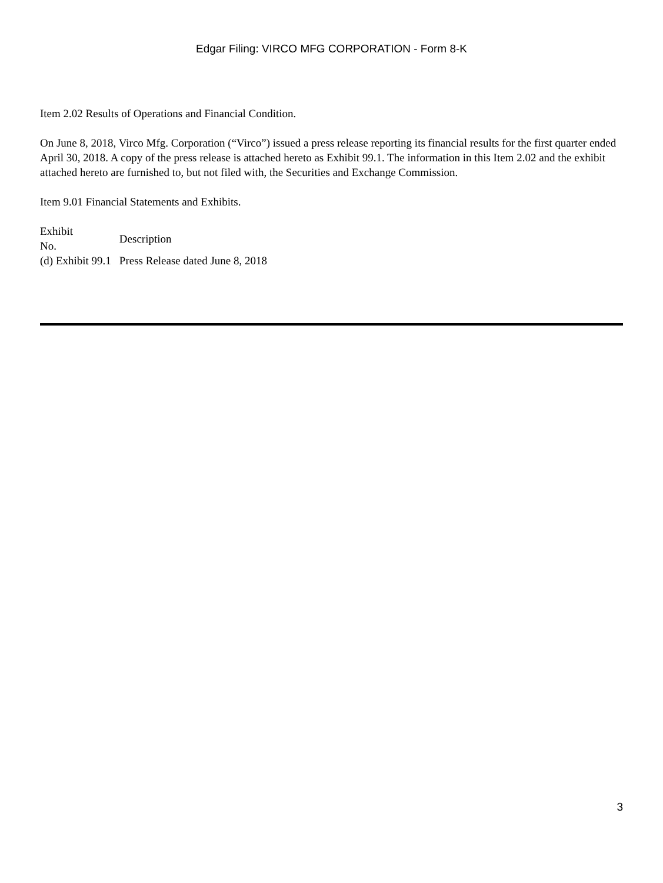Edgar Filing: VIRCO MFG CORPORATION - Form 8-K
Item 2.02 Results of Operations and Financial Condition.
On June 8, 2018, Virco Mfg. Corporation (“Virco”) issued a press release reporting its financial results for the first quarter ended April 30, 2018. A copy of the press release is attached hereto as Exhibit 99.1. The information in this Item 2.02 and the exhibit attached hereto are furnished to, but not filed with, the Securities and Exchange Commission.
Item 9.01 Financial Statements and Exhibits.
| Exhibit No. | Description |
| --- | --- |
| (d) Exhibit 99.1 | Press Release dated June 8, 2018 |
3